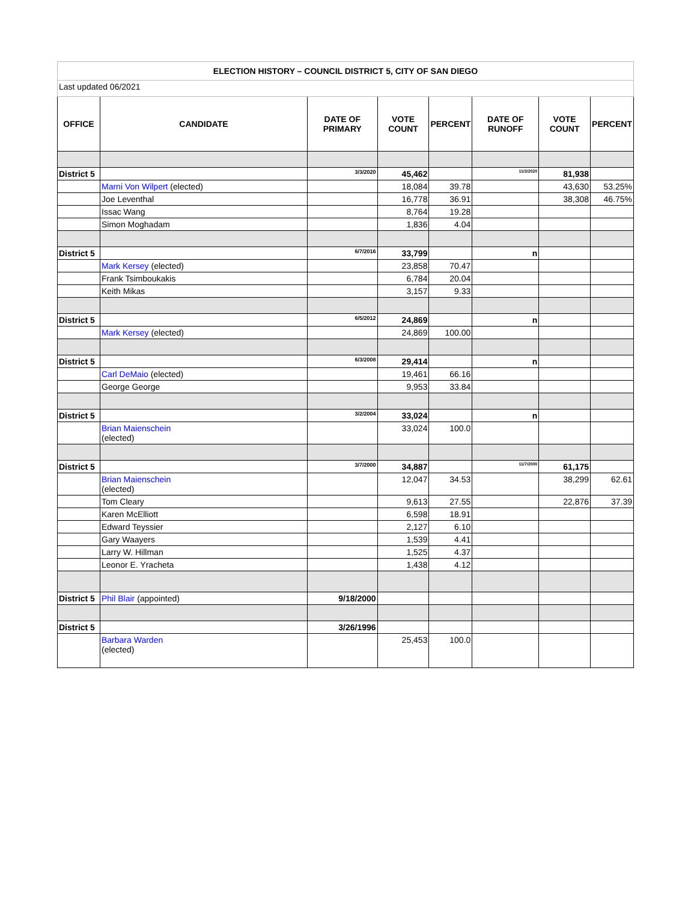| ELECTION HISTORY – COUNCIL DISTRICT 5, CITY OF SAN DIEGO | | | | | | | |
| Last updated 06/2021 | | | | | | | |
| OFFICE | CANDIDATE | DATE OF PRIMARY | VOTE COUNT | PERCENT | DATE OF RUNOFF | VOTE COUNT | PERCENT |
| District 5 | | 3/3/2020 | 45,462 | | 11/3/2020 | 81,938 | |
| | Marni Von Wilpert (elected) | | 18,084 | 39.78 | | 43,630 | 53.25% |
| | Joe Leventhal | | 16,778 | 36.91 | | 38,308 | 46.75% |
| | Issac Wang | | 8,764 | 19.28 | | | |
| | Simon Moghadam | | 1,836 | 4.04 | | | |
| District 5 | | 6/7/2016 | 33,799 | | n | | |
| | Mark Kersey (elected) | | 23,858 | 70.47 | | | |
| | Frank Tsimboukakis | | 6,784 | 20.04 | | | |
| | Keith Mikas | | 3,157 | 9.33 | | | |
| District 5 | | 6/5/2012 | 24,869 | | n | | |
| | Mark Kersey (elected) | | 24,869 | 100.00 | | | |
| District 5 | | 6/3/2008 | 29,414 | | n | | |
| | Carl DeMaio (elected) | | 19,461 | 66.16 | | | |
| | George George | | 9,953 | 33.84 | | | |
| District 5 | | 3/2/2004 | 33,024 | | n | | |
| | Brian Maienschein (elected) | | 33,024 | 100.0 | | | |
| District 5 | | 3/7/2000 | 34,887 | | 11/7/2000 | 61,175 | |
| | Brian Maienschein (elected) | | 12,047 | 34.53 | | 38,299 | 62.61 |
| | Tom Cleary | | 9,613 | 27.55 | | 22,876 | 37.39 |
| | Karen McElliott | | 6,598 | 18.91 | | | |
| | Edward Teyssier | | 2,127 | 6.10 | | | |
| | Gary Waayers | | 1,539 | 4.41 | | | |
| | Larry W. Hillman | | 1,525 | 4.37 | | | |
| | Leonor E. Yracheta | | 1,438 | 4.12 | | | |
| District 5 | Phil Blair (appointed) | 9/18/2000 | | | | | |
| District 5 | | 3/26/1996 | | | | | |
| | Barbara Warden (elected) | | 25,453 | 100.0 | | | |